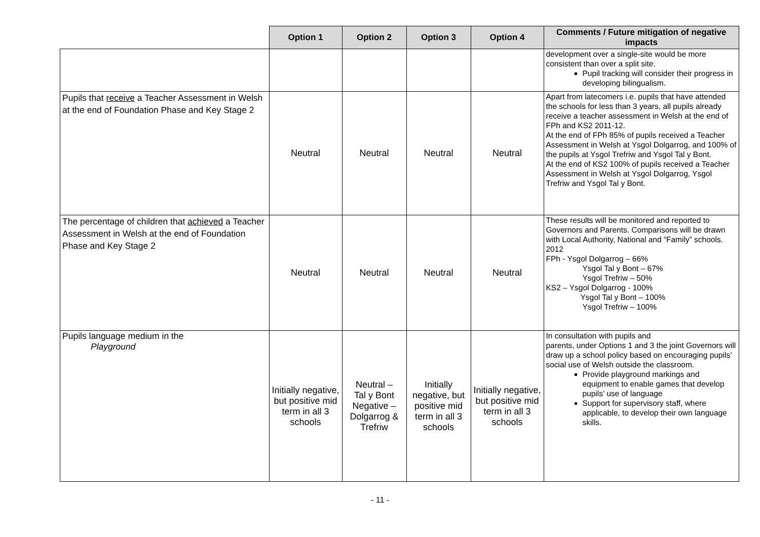| | Option 1 | Option 2 | Option 3 | Option 4 | Comments / Future mitigation of negative impacts |
| --- | --- | --- | --- | --- | --- |
| | | | | | development over a single-site would be more consistent than over a split site. Pupil tracking will consider their progress in developing bilingualism. |
| Pupils that receive a Teacher Assessment in Welsh at the end of Foundation Phase and Key Stage 2 | Neutral | Neutral | Neutral | Neutral | Apart from latecomers i.e. pupils that have attended the schools for less than 3 years, all pupils already receive a teacher assessment in Welsh at the end of FPh and KS2 2011-12. At the end of FPh 85% of pupils received a Teacher Assessment in Welsh at Ysgol Dolgarrog, and 100% of the pupils at Ysgol Trefriw and Ysgol Tal y Bont. At the end of KS2 100% of pupils received a Teacher Assessment in Welsh at Ysgol Dolgarrog, Ysgol Trefriw and Ysgol Tal y Bont. |
| The percentage of children that achieved a Teacher Assessment in Welsh at the end of Foundation Phase and Key Stage 2 | Neutral | Neutral | Neutral | Neutral | These results will be monitored and reported to Governors and Parents. Comparisons will be drawn with Local Authority, National and “Family” schools. 2012 FPh - Ysgol Dolgarrog – 66% Ysgol Tal y Bont – 67% Ysgol Trefriw – 50% KS2 – Ysgol Dolgarrog - 100% Ysgol Tal y Bont – 100% Ysgol Trefriw – 100% |
| Pupils language medium in the Playground | Initially negative, but positive mid term in all 3 schools | Neutral – Tal y Bont Negative – Dolgarrog & Trefriw | Initially negative, but positive mid term in all 3 schools | Initially negative, but positive mid term in all 3 schools | In consultation with pupils and parents, under Options 1 and 3 the joint Governors will draw up a school policy based on encouraging pupils’ social use of Welsh outside the classroom. Provide playground markings and equipment to enable games that develop pupils’ use of language Support for supervisory staff, where applicable, to develop their own language skills. |
- 11 -